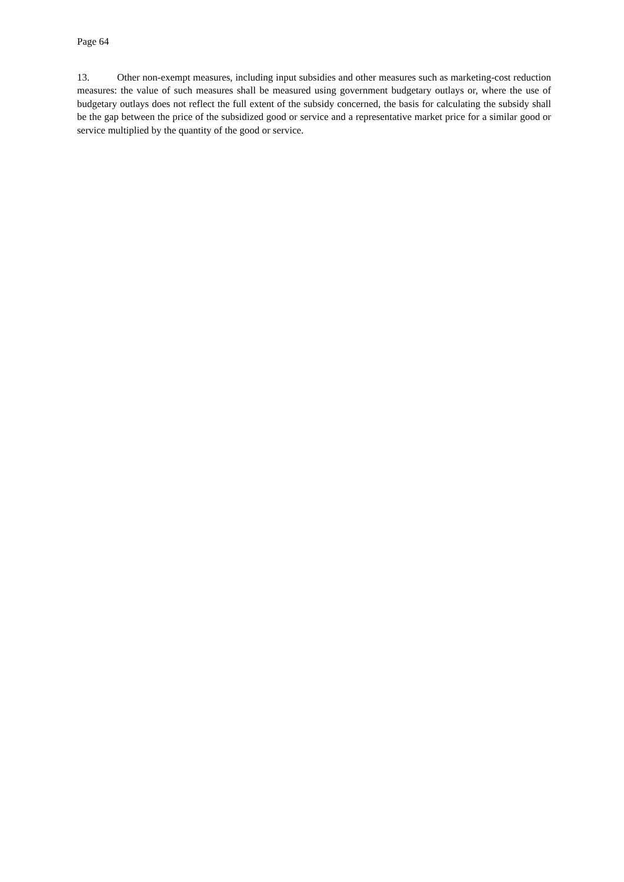Page 64
13. Other non-exempt measures, including input subsidies and other measures such as marketing-cost reduction measures: the value of such measures shall be measured using government budgetary outlays or, where the use of budgetary outlays does not reflect the full extent of the subsidy concerned, the basis for calculating the subsidy shall be the gap between the price of the subsidized good or service and a representative market price for a similar good or service multiplied by the quantity of the good or service.